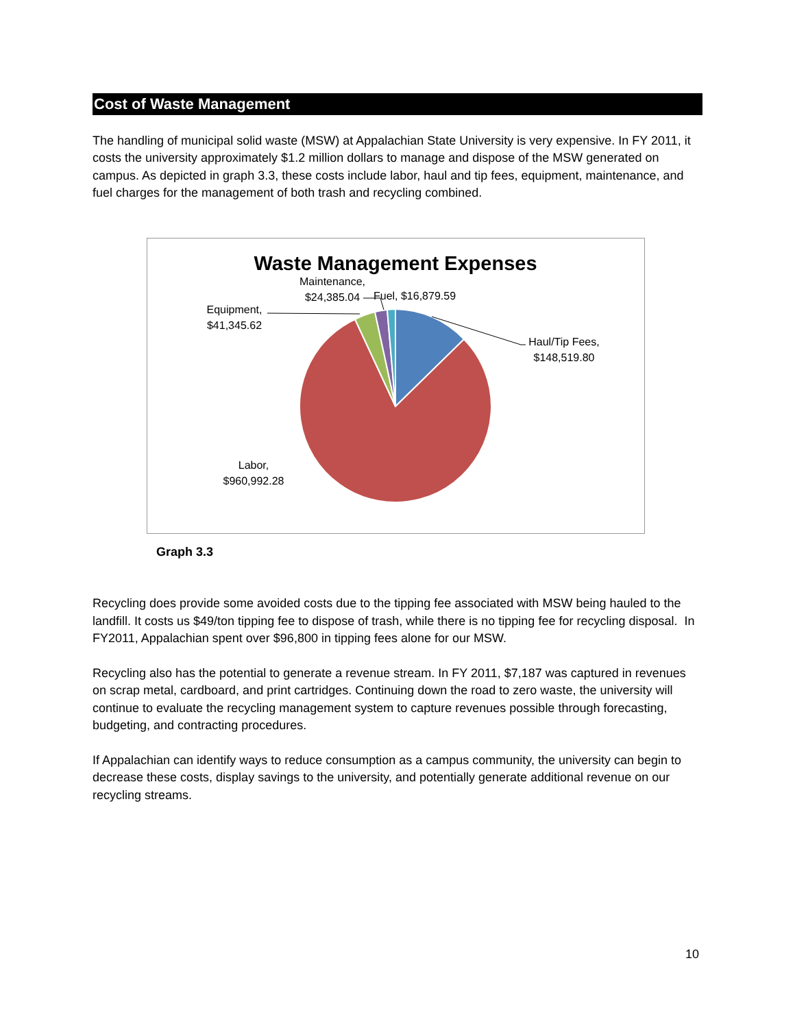Cost of Waste Management
The handling of municipal solid waste (MSW) at Appalachian State University is very expensive. In FY 2011, it costs the university approximately $1.2 million dollars to manage and dispose of the MSW generated on campus. As depicted in graph 3.3, these costs include labor, haul and tip fees, equipment, maintenance, and fuel charges for the management of both trash and recycling combined.
Waste Management Expenses
Haul/Tip Fees,
$148,519.80
Labor,
$960,992.28
Equipment,
$41,345.62
Maintenance,
$24,385.04
Fuel, $16,879.59
Graph 3.3
Recycling does provide some avoided costs due to the tipping fee associated with MSW being hauled to the landfill. It costs us $49/ton tipping fee to dispose of trash, while there is no tipping fee for recycling disposal. In FY2011, Appalachian spent over $96,800 in tipping fees alone for our MSW.
Recycling also has the potential to generate a revenue stream. In FY 2011, $7,187 was captured in revenues on scrap metal, cardboard, and print cartridges. Continuing down the road to zero waste, the university will continue to evaluate the recycling management system to capture revenues possible through forecasting, budgeting, and contracting procedures.
If Appalachian can identify ways to reduce consumption as a campus community, the university can begin to decrease these costs, display savings to the university, and potentially generate additional revenue on our recycling streams.
10